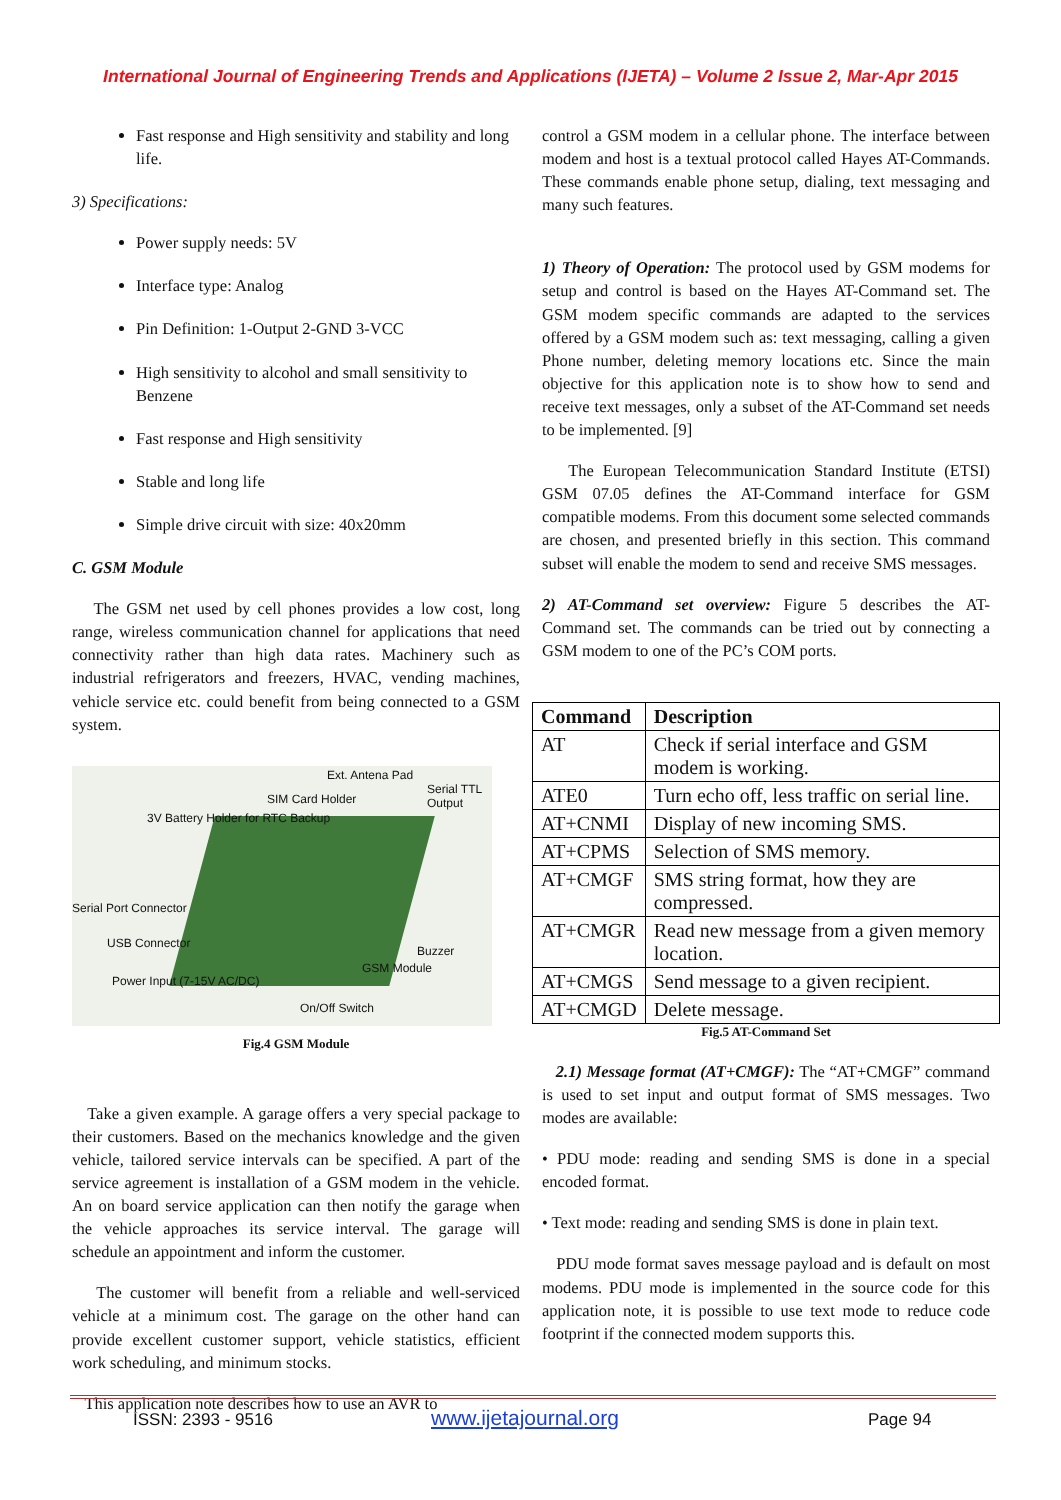International Journal of Engineering Trends and Applications (IJETA) – Volume 2 Issue 2, Mar-Apr 2015
Fast response and High sensitivity and stability and long life.
3) Specifications:
Power supply needs: 5V
Interface type: Analog
Pin Definition: 1-Output 2-GND 3-VCC
High sensitivity to alcohol and small sensitivity to Benzene
Fast response and High sensitivity
Stable and long life
Simple drive circuit with size: 40x20mm
C. GSM Module
The GSM net used by cell phones provides a low cost, long range, wireless communication channel for applications that need connectivity rather than high data rates. Machinery such as industrial refrigerators and freezers, HVAC, vending machines, vehicle service etc. could benefit from being connected to a GSM system.
Ext. Antena Pad
SIM Card Holder
Serial TTL Output
3V Battery Holder for RTC Backup
Serial Port Connector
USB Connector
Buzzer
GSM Module
Power Input (7-15V AC/DC)
On/Off Switch
Fig.4 GSM Module
Take a given example. A garage offers a very special package to their customers. Based on the mechanics knowledge and the given vehicle, tailored service intervals can be specified. A part of the service agreement is installation of a GSM modem in the vehicle. An on board service application can then notify the garage when the vehicle approaches its service interval. The garage will schedule an appointment and inform the customer.
The customer will benefit from a reliable and well-serviced vehicle at a minimum cost. The garage on the other hand can provide excellent customer support, vehicle statistics, efficient work scheduling, and minimum stocks.
This application note describes how to use an AVR to
control a GSM modem in a cellular phone. The interface between modem and host is a textual protocol called Hayes AT-Commands. These commands enable phone setup, dialing, text messaging and many such features.
1) Theory of Operation: The protocol used by GSM modems for setup and control is based on the Hayes AT-Command set. The GSM modem specific commands are adapted to the services offered by a GSM modem such as: text messaging, calling a given Phone number, deleting memory locations etc. Since the main objective for this application note is to show how to send and receive text messages, only a subset of the AT-Command set needs to be implemented. [9]
The European Telecommunication Standard Institute (ETSI) GSM 07.05 defines the AT-Command interface for GSM compatible modems. From this document some selected commands are chosen, and presented briefly in this section. This command subset will enable the modem to send and receive SMS messages.
2) AT-Command set overview: Figure 5 describes the AT-Command set. The commands can be tried out by connecting a GSM modem to one of the PC’s COM ports.
| Command | Description |
| --- | --- |
| AT | Check if serial interface and GSM modem is working. |
| ATE0 | Turn echo off, less traffic on serial line. |
| AT+CNMI | Display of new incoming SMS. |
| AT+CPMS | Selection of SMS memory. |
| AT+CMGF | SMS string format, how they are compressed. |
| AT+CMGR | Read new message from a given memory location. |
| AT+CMGS | Send message to a given recipient. |
| AT+CMGD | Delete message. |
Fig.5 AT-Command Set
2.1) Message format (AT+CMGF): The “AT+CMGF” command is used to set input and output format of SMS messages. Two modes are available:
• PDU mode: reading and sending SMS is done in a special encoded format.
• Text mode: reading and sending SMS is done in plain text.
PDU mode format saves message payload and is default on most modems. PDU mode is implemented in the source code for this application note, it is possible to use text mode to reduce code footprint if the connected modem supports this.
ISSN: 2393 - 9516 www.ijetajournal.org Page 94